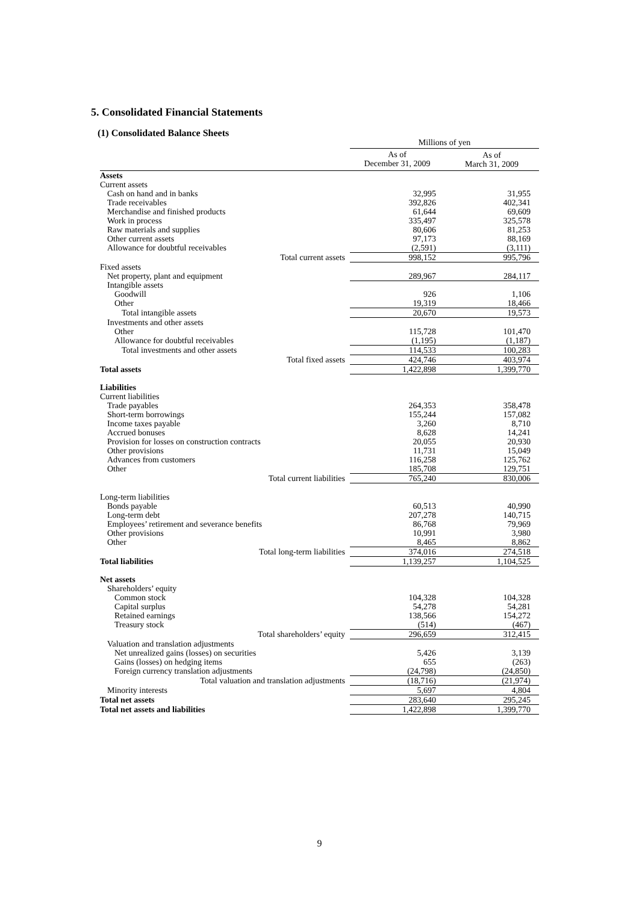5. Consolidated Financial Statements
(1) Consolidated Balance Sheets
| | Millions of yen | |
| --- | --- | --- |
| | As of December 31, 2009 | As of March 31, 2009 |
| Assets | | |
| Current assets | | |
| Cash on hand and in banks | 32,995 | 31,955 |
| Trade receivables | 392,826 | 402,341 |
| Merchandise and finished products | 61,644 | 69,609 |
| Work in process | 335,497 | 325,578 |
| Raw materials and supplies | 80,606 | 81,253 |
| Other current assets | 97,173 | 88,169 |
| Allowance for doubtful receivables | (2,591) | (3,111) |
| Total current assets | 998,152 | 995,796 |
| Fixed assets | | |
| Net property, plant and equipment | 289,967 | 284,117 |
| Intangible assets | | |
| Goodwill | 926 | 1,106 |
| Other | 19,319 | 18,466 |
| Total intangible assets | 20,670 | 19,573 |
| Investments and other assets | | |
| Other | 115,728 | 101,470 |
| Allowance for doubtful receivables | (1,195) | (1,187) |
| Total investments and other assets | 114,533 | 100,283 |
| Total fixed assets | 424,746 | 403,974 |
| Total assets | 1,422,898 | 1,399,770 |
| Liabilities | | |
| Current liabilities | | |
| Trade payables | 264,353 | 358,478 |
| Short-term borrowings | 155,244 | 157,082 |
| Income taxes payable | 3,260 | 8,710 |
| Accrued bonuses | 8,628 | 14,241 |
| Provision for losses on construction contracts | 20,055 | 20,930 |
| Other provisions | 11,731 | 15,049 |
| Advances from customers | 116,258 | 125,762 |
| Other | 185,708 | 129,751 |
| Total current liabilities | 765,240 | 830,006 |
| Long-term liabilities | | |
| Bonds payable | 60,513 | 40,990 |
| Long-term debt | 207,278 | 140,715 |
| Employees’ retirement and severance benefits | 86,768 | 79,969 |
| Other provisions | 10,991 | 3,980 |
| Other | 8,465 | 8,862 |
| Total long-term liabilities | 374,016 | 274,518 |
| Total liabilities | 1,139,257 | 1,104,525 |
| Net assets | | |
| Shareholders’ equity | | |
| Common stock | 104,328 | 104,328 |
| Capital surplus | 54,278 | 54,281 |
| Retained earnings | 138,566 | 154,272 |
| Treasury stock | (514) | (467) |
| Total shareholders’ equity | 296,659 | 312,415 |
| Valuation and translation adjustments | | |
| Net unrealized gains (losses) on securities | 5,426 | 3,139 |
| Gains (losses) on hedging items | 655 | (263) |
| Foreign currency translation adjustments | (24,798) | (24,850) |
| Total valuation and translation adjustments | (18,716) | (21,974) |
| Minority interests | 5,697 | 4,804 |
| Total net assets | 283,640 | 295,245 |
| Total net assets and liabilities | 1,422,898 | 1,399,770 |
9